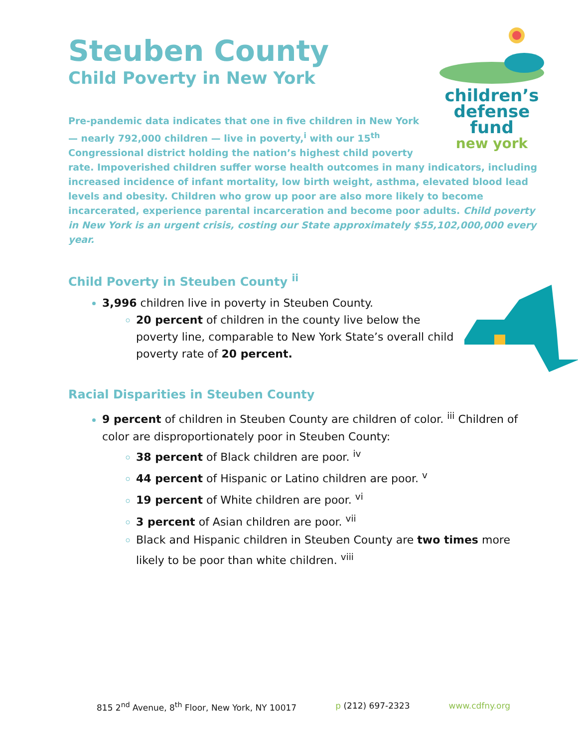Steuben County
Child Poverty in New York
children’s
defense fund
new york
Pre-pandemic data indicates that one in five children in New York — nearly 792,000 children — live in poverty,<sup>i</sup> with our 15<sup>th</sup> Congressional district holding the nation’s highest child poverty rate. Impoverished children suffer worse health outcomes in many indicators, including increased incidence of infant mortality, low birth weight, asthma, elevated blood lead levels and obesity. Children who grow up poor are also more likely to become incarcerated, experience parental incarceration and become poor adults. Child poverty in New York is an urgent crisis, costing our State approximately $55,102,000,000 every year.
Child Poverty in Steuben County <sup>ii</sup>
3,996 children live in poverty in Steuben County.
20 percent of children in the county live below the poverty line, comparable to New York State’s overall child poverty rate of 20 percent.
Racial Disparities in Steuben County
9 percent of children in Steuben County are children of color. <sup>iii</sup> Children of color are disproportionately poor in Steuben County:
38 percent of Black children are poor. <sup>iv</sup>
44 percent of Hispanic or Latino children are poor. <sup>v</sup>
19 percent of White children are poor. <sup>vi</sup>
3 percent of Asian children are poor. <sup>vii</sup>
Black and Hispanic children in Steuben County are two times more likely to be poor than white children. <sup>viii</sup>
815 2<sup>nd</sup> Avenue, 8<sup>th</sup> Floor, New York, NY 10017 p (212) 697-2323 www.cdfny.org